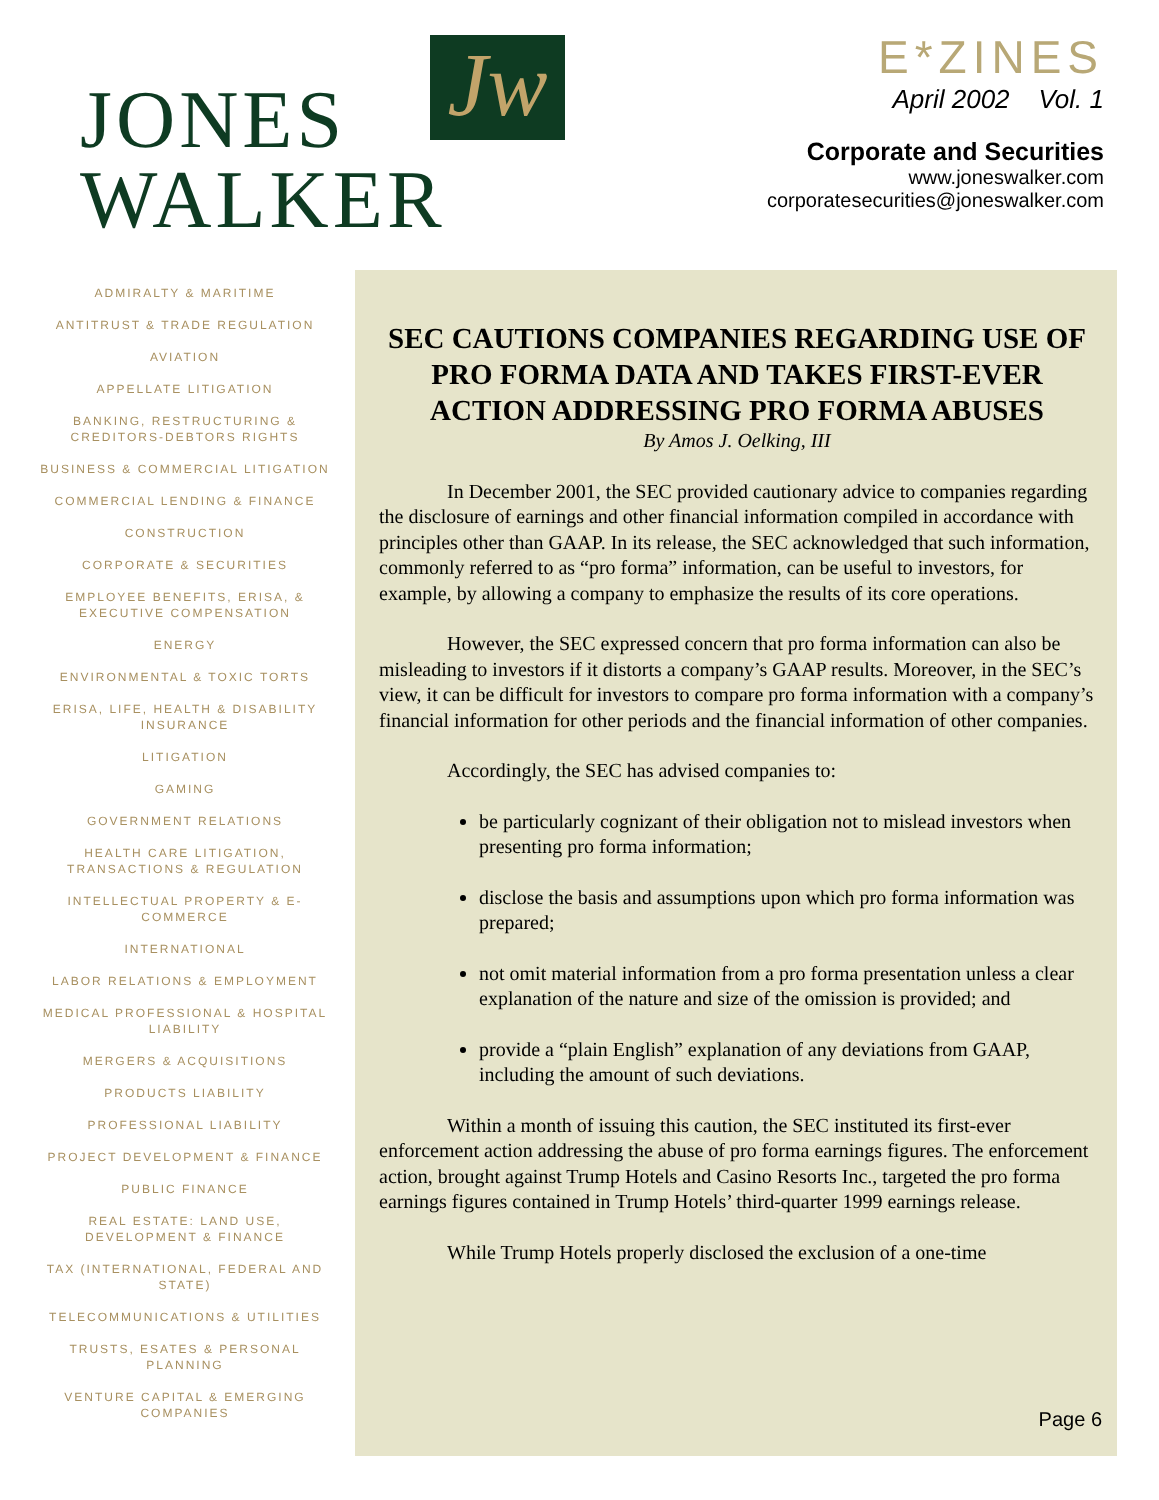Jw
JONES
WALKER
E*ZINES
April 2002 Vol. 1
Corporate and Securities
www.joneswalker.com
corporatesecurities@joneswalker.com
ADMIRALTY & MARITIME
ANTITRUST & TRADE REGULATION
AVIATION
APPELLATE LITIGATION
BANKING, RESTRUCTURING & CREDITORS-DEBTORS RIGHTS
BUSINESS & COMMERCIAL LITIGATION
COMMERCIAL LENDING & FINANCE
CONSTRUCTION
CORPORATE & SECURITIES
EMPLOYEE BENEFITS, ERISA, & EXECUTIVE COMPENSATION
ENERGY
ENVIRONMENTAL & TOXIC TORTS
ERISA, LIFE, HEALTH & DISABILITY INSURANCE
LITIGATION
GAMING
GOVERNMENT RELATIONS
HEALTH CARE LITIGATION, TRANSACTIONS & REGULATION
INTELLECTUAL PROPERTY & E-COMMERCE
INTERNATIONAL
LABOR RELATIONS & EMPLOYMENT
MEDICAL PROFESSIONAL & HOSPITAL LIABILITY
MERGERS & ACQUISITIONS
PRODUCTS LIABILITY
PROFESSIONAL LIABILITY
PROJECT DEVELOPMENT & FINANCE
PUBLIC FINANCE
REAL ESTATE: LAND USE, DEVELOPMENT & FINANCE
TAX (INTERNATIONAL, FEDERAL AND STATE)
TELECOMMUNICATIONS & UTILITIES
TRUSTS, ESATES & PERSONAL PLANNING
VENTURE CAPITAL & EMERGING COMPANIES
SEC CAUTIONS COMPANIES REGARDING USE OF PRO FORMA DATA AND TAKES FIRST-EVER ACTION ADDRESSING PRO FORMA ABUSES
By Amos J. Oelking, III
In December 2001, the SEC provided cautionary advice to companies regarding the disclosure of earnings and other financial information compiled in accordance with principles other than GAAP. In its release, the SEC acknowledged that such information, commonly referred to as “pro forma” information, can be useful to investors, for example, by allowing a company to emphasize the results of its core operations.
However, the SEC expressed concern that pro forma information can also be misleading to investors if it distorts a company’s GAAP results. Moreover, in the SEC’s view, it can be difficult for investors to compare pro forma information with a company’s financial information for other periods and the financial information of other companies.
Accordingly, the SEC has advised companies to:
be particularly cognizant of their obligation not to mislead investors when presenting pro forma information;
disclose the basis and assumptions upon which pro forma information was prepared;
not omit material information from a pro forma presentation unless a clear explanation of the nature and size of the omission is provided; and
provide a “plain English” explanation of any deviations from GAAP, including the amount of such deviations.
Within a month of issuing this caution, the SEC instituted its first-ever enforcement action addressing the abuse of pro forma earnings figures. The enforcement action, brought against Trump Hotels and Casino Resorts Inc., targeted the pro forma earnings figures contained in Trump Hotels’ third-quarter 1999 earnings release.
While Trump Hotels properly disclosed the exclusion of a one-time
Page 6